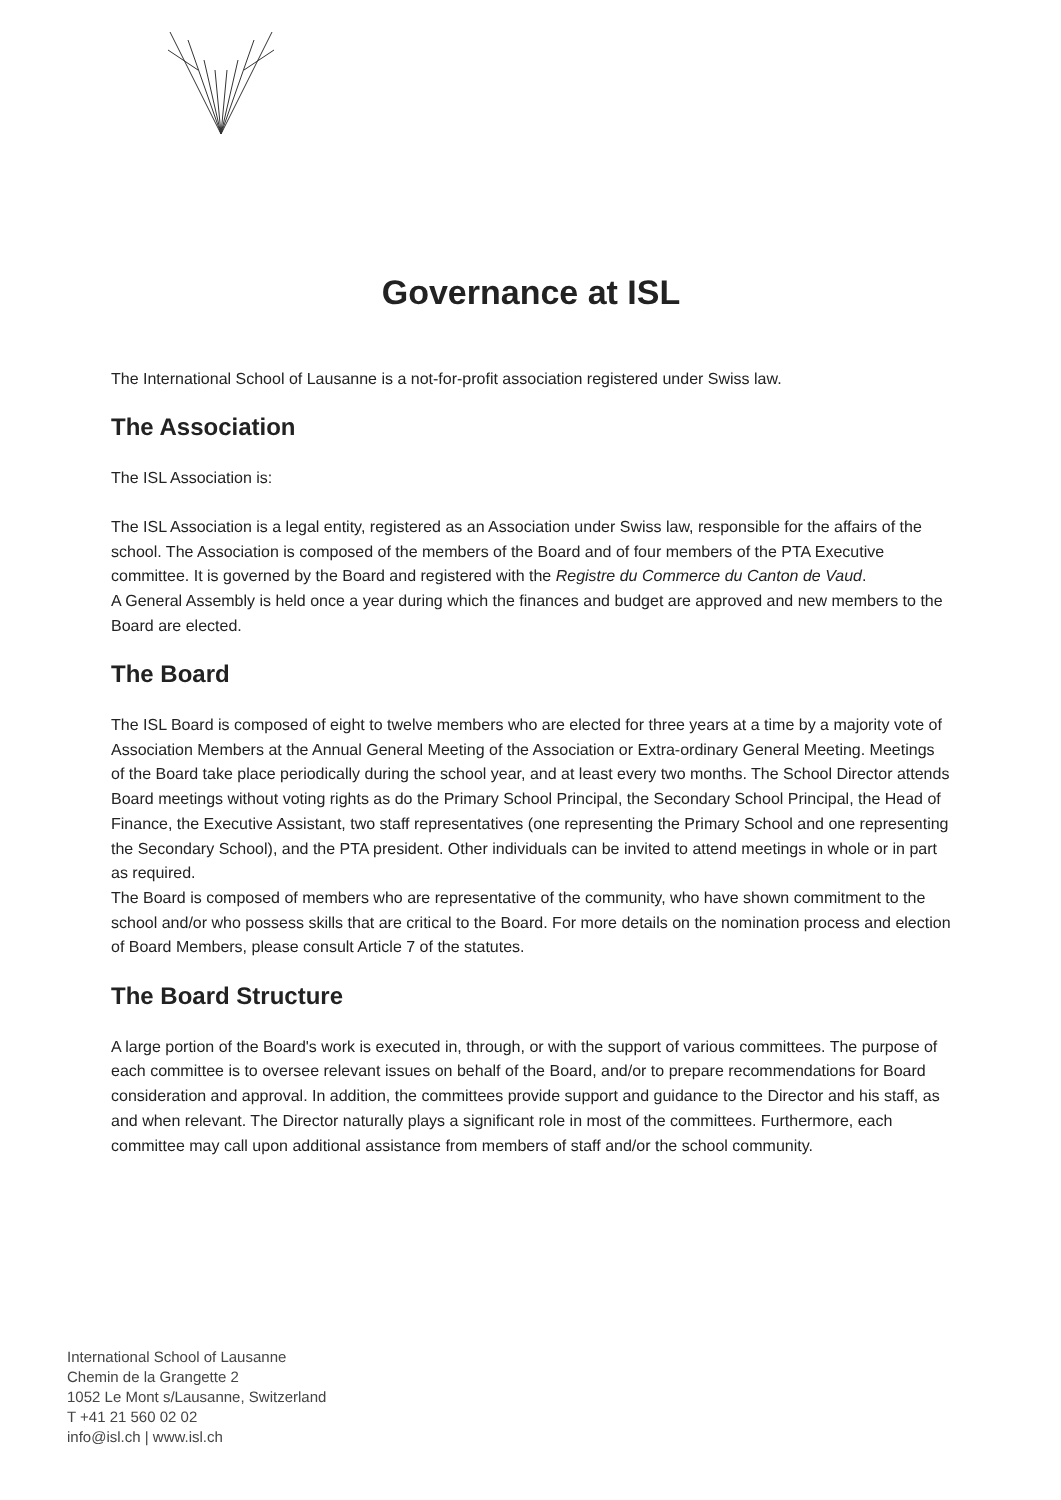Governance at ISL
The International School of Lausanne is a not-for-profit association registered under Swiss law.
The Association
The ISL Association is:
The ISL Association is a legal entity, registered as an Association under Swiss law, responsible for the affairs of the school. The Association is composed of the members of the Board and of four members of the PTA Executive committee. It is governed by the Board and registered with the Registre du Commerce du Canton de Vaud.
A General Assembly is held once a year during which the finances and budget are approved and new members to the Board are elected.
The Board
The ISL Board is composed of eight to twelve members who are elected for three years at a time by a majority vote of Association Members at the Annual General Meeting of the Association or Extra-ordinary General Meeting. Meetings of the Board take place periodically during the school year, and at least every two months. The School Director attends Board meetings without voting rights as do the Primary School Principal, the Secondary School Principal, the Head of Finance, the Executive Assistant, two staff representatives (one representing the Primary School and one representing the Secondary School), and the PTA president. Other individuals can be invited to attend meetings in whole or in part as required.
The Board is composed of members who are representative of the community, who have shown commitment to the school and/or who possess skills that are critical to the Board. For more details on the nomination process and election of Board Members, please consult Article 7 of the statutes.
The Board Structure
A large portion of the Board's work is executed in, through, or with the support of various committees. The purpose of each committee is to oversee relevant issues on behalf of the Board, and/or to prepare recommendations for Board consideration and approval. In addition, the committees provide support and guidance to the Director and his staff, as and when relevant. The Director naturally plays a significant role in most of the committees. Furthermore, each committee may call upon additional assistance from members of staff and/or the school community.
International School of Lausanne
Chemin de la Grangette 2
1052 Le Mont s/Lausanne, Switzerland
T +41 21 560 02 02
info@isl.ch | www.isl.ch